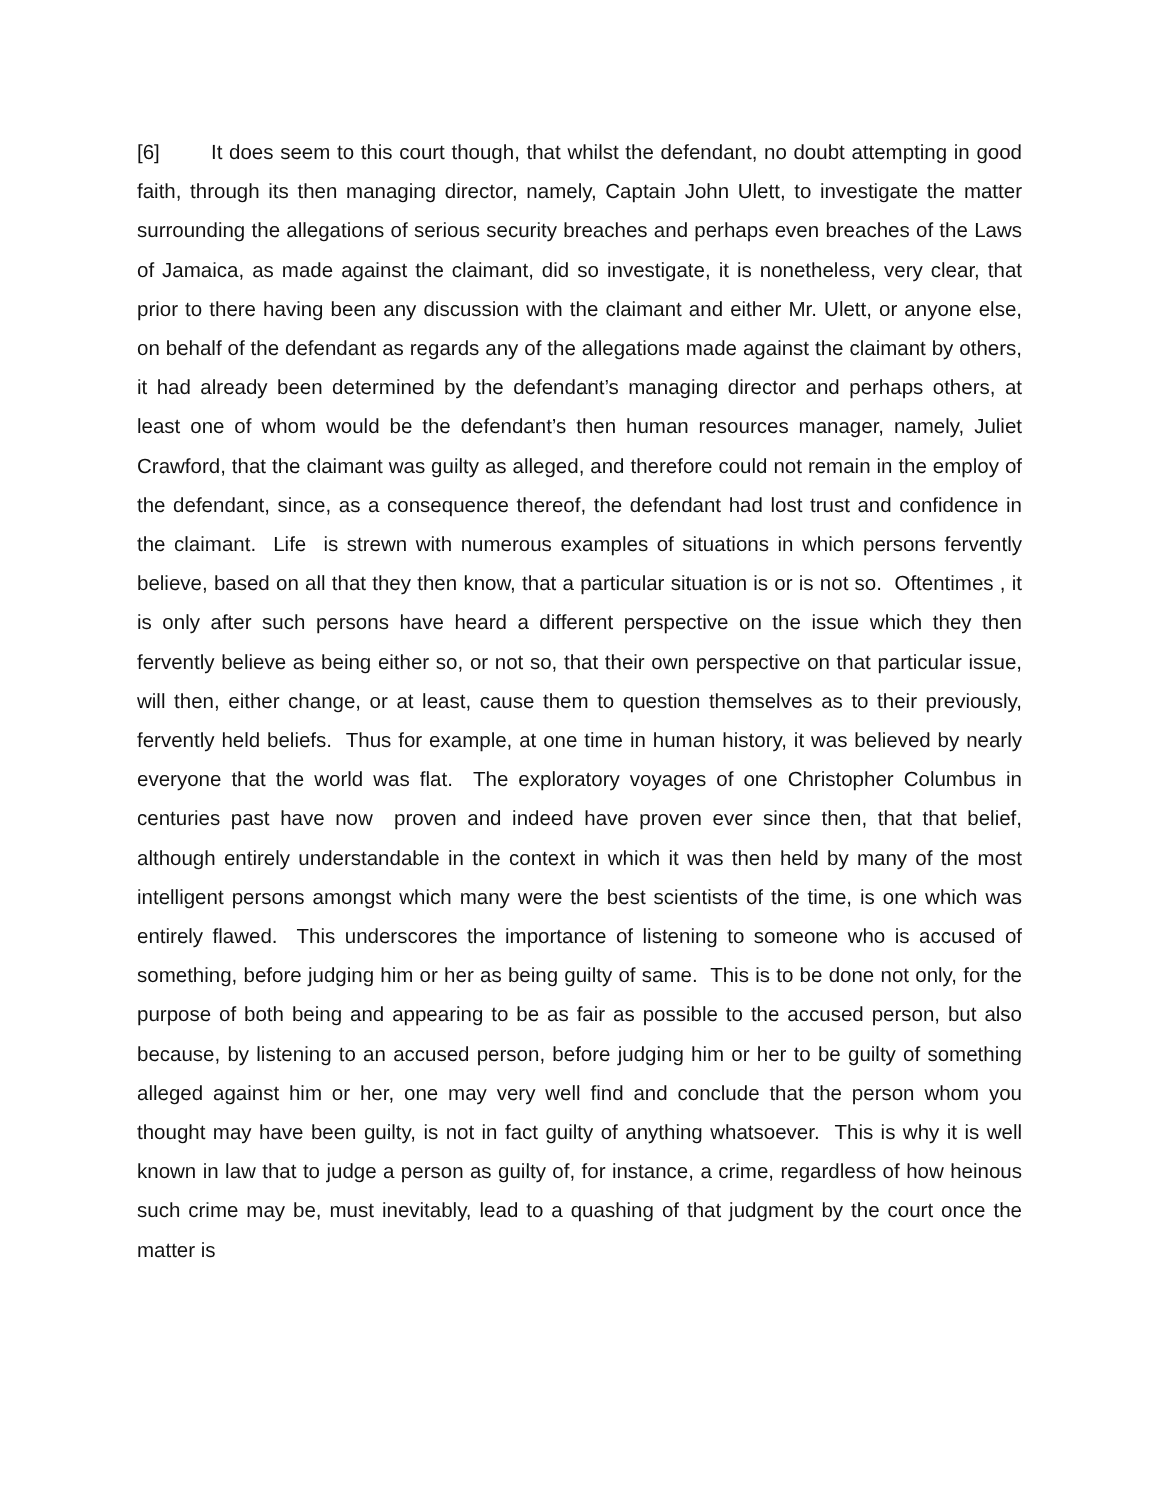[6] It does seem to this court though, that whilst the defendant, no doubt attempting in good faith, through its then managing director, namely, Captain John Ulett, to investigate the matter surrounding the allegations of serious security breaches and perhaps even breaches of the Laws of Jamaica, as made against the claimant, did so investigate, it is nonetheless, very clear, that prior to there having been any discussion with the claimant and either Mr. Ulett, or anyone else, on behalf of the defendant as regards any of the allegations made against the claimant by others, it had already been determined by the defendant’s managing director and perhaps others, at least one of whom would be the defendant’s then human resources manager, namely, Juliet Crawford, that the claimant was guilty as alleged, and therefore could not remain in the employ of the defendant, since, as a consequence thereof, the defendant had lost trust and confidence in the claimant. Life is strewn with numerous examples of situations in which persons fervently believe, based on all that they then know, that a particular situation is or is not so. Oftentimes , it is only after such persons have heard a different perspective on the issue which they then fervently believe as being either so, or not so, that their own perspective on that particular issue, will then, either change, or at least, cause them to question themselves as to their previously, fervently held beliefs. Thus for example, at one time in human history, it was believed by nearly everyone that the world was flat. The exploratory voyages of one Christopher Columbus in centuries past have now proven and indeed have proven ever since then, that that belief, although entirely understandable in the context in which it was then held by many of the most intelligent persons amongst which many were the best scientists of the time, is one which was entirely flawed. This underscores the importance of listening to someone who is accused of something, before judging him or her as being guilty of same. This is to be done not only, for the purpose of both being and appearing to be as fair as possible to the accused person, but also because, by listening to an accused person, before judging him or her to be guilty of something alleged against him or her, one may very well find and conclude that the person whom you thought may have been guilty, is not in fact guilty of anything whatsoever. This is why it is well known in law that to judge a person as guilty of, for instance, a crime, regardless of how heinous such crime may be, must inevitably, lead to a quashing of that judgment by the court once the matter is